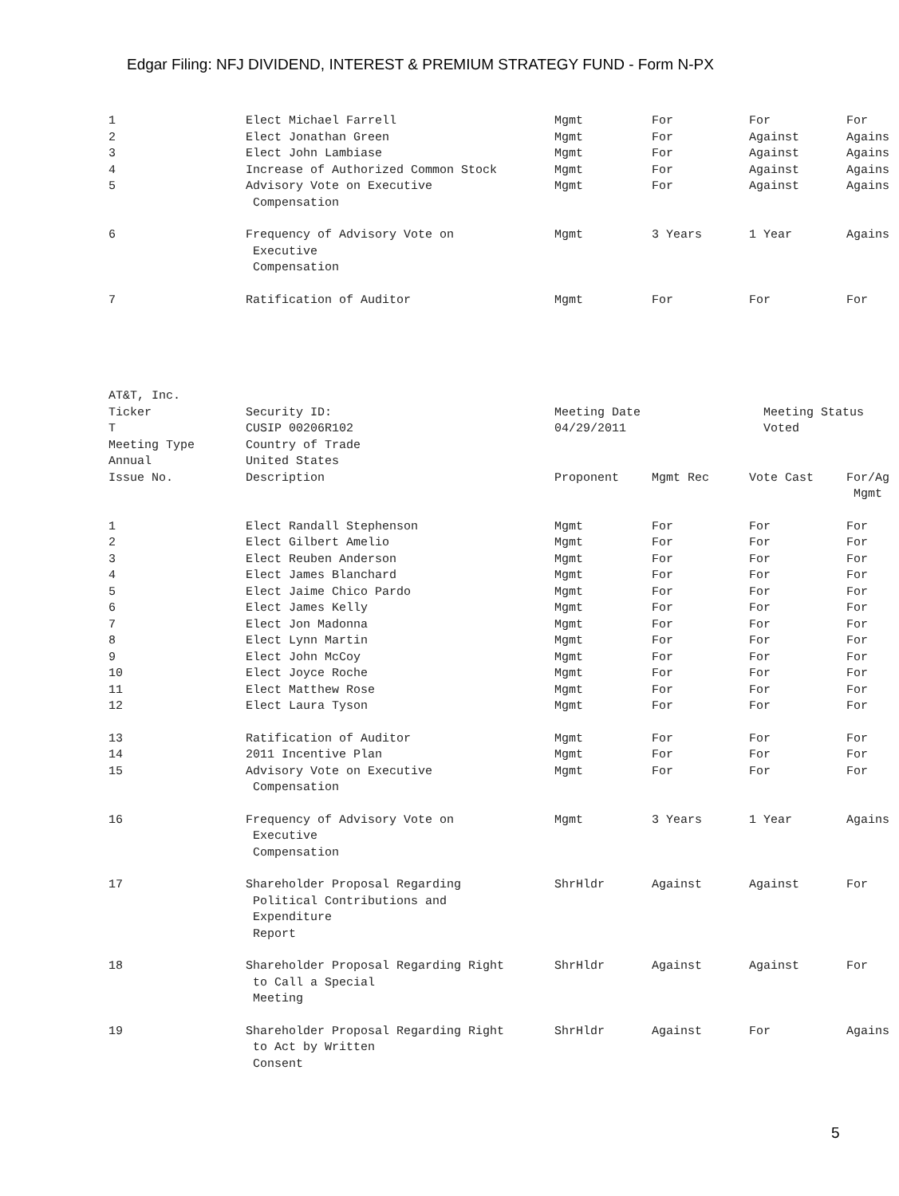Edgar Filing: NFJ DIVIDEND, INTEREST & PREMIUM STRATEGY FUND - Form N-PX
| 1 | Elect Michael Farrell | Mgmt | For | For | For |
| 2 | Elect Jonathan Green | Mgmt | For | Against | Agains |
| 3 | Elect John Lambiase | Mgmt | For | Against | Agains |
| 4 | Increase of Authorized Common Stock | Mgmt | For | Against | Agains |
| 5 | Advisory Vote on Executive Compensation | Mgmt | For | Against | Agains |
| 6 | Frequency of Advisory Vote on Executive Compensation | Mgmt | 3 Years | 1 Year | Agains |
| 7 | Ratification of Auditor | Mgmt | For | For | For |
| AT&T, Inc. | | | | | |
| Ticker | Security ID: | Meeting Date | | Meeting Status | |
| T | CUSIP 00206R102 | 04/29/2011 | | Voted | |
| Meeting Type | Country of Trade | | | | |
| Annual | United States | | | | |
| Issue No. | Description | Proponent | Mgmt Rec | Vote Cast | For/Ag Mgmt |
| 1 | Elect Randall Stephenson | Mgmt | For | For | For |
| 2 | Elect Gilbert Amelio | Mgmt | For | For | For |
| 3 | Elect Reuben Anderson | Mgmt | For | For | For |
| 4 | Elect James Blanchard | Mgmt | For | For | For |
| 5 | Elect Jaime Chico Pardo | Mgmt | For | For | For |
| 6 | Elect James Kelly | Mgmt | For | For | For |
| 7 | Elect Jon Madonna | Mgmt | For | For | For |
| 8 | Elect Lynn Martin | Mgmt | For | For | For |
| 9 | Elect John McCoy | Mgmt | For | For | For |
| 10 | Elect Joyce Roche | Mgmt | For | For | For |
| 11 | Elect Matthew Rose | Mgmt | For | For | For |
| 12 | Elect Laura Tyson | Mgmt | For | For | For |
| 13 | Ratification of Auditor | Mgmt | For | For | For |
| 14 | 2011 Incentive Plan | Mgmt | For | For | For |
| 15 | Advisory Vote on Executive Compensation | Mgmt | For | For | For |
| 16 | Frequency of Advisory Vote on Executive Compensation | Mgmt | 3 Years | 1 Year | Agains |
| 17 | Shareholder Proposal Regarding Political Contributions and Expenditure Report | ShrHldr | Against | Against | For |
| 18 | Shareholder Proposal Regarding Right to Call a Special Meeting | ShrHldr | Against | Against | For |
| 19 | Shareholder Proposal Regarding Right to Act by Written Consent | ShrHldr | Against | For | Agains |
5